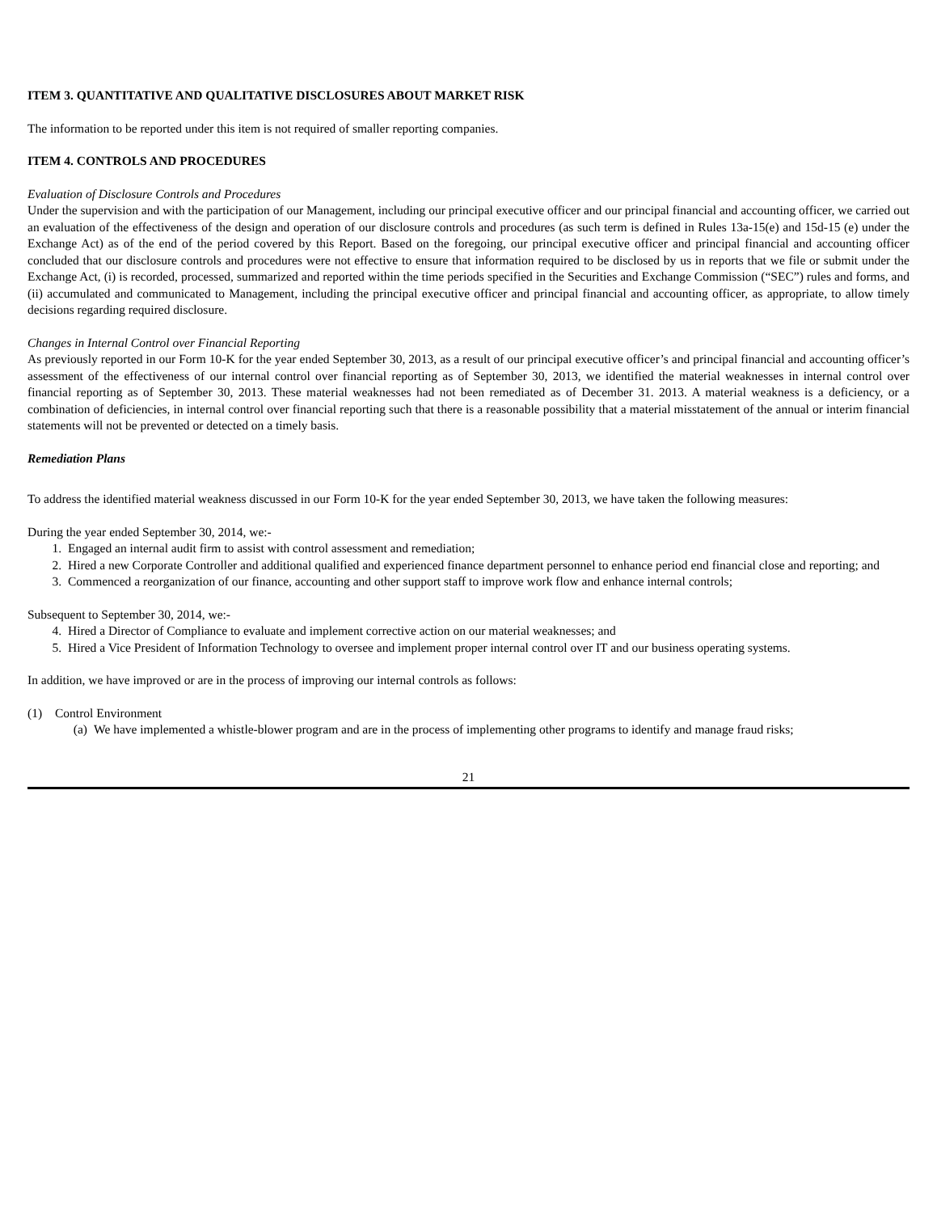ITEM 3. QUANTITATIVE AND QUALITATIVE DISCLOSURES ABOUT MARKET RISK
The information to be reported under this item is not required of smaller reporting companies.
ITEM 4. CONTROLS AND PROCEDURES
Evaluation of Disclosure Controls and Procedures
Under the supervision and with the participation of our Management, including our principal executive officer and our principal financial and accounting officer, we carried out an evaluation of the effectiveness of the design and operation of our disclosure controls and procedures (as such term is defined in Rules 13a-15(e) and 15d-15 (e) under the Exchange Act) as of the end of the period covered by this Report. Based on the foregoing, our principal executive officer and principal financial and accounting officer concluded that our disclosure controls and procedures were not effective to ensure that information required to be disclosed by us in reports that we file or submit under the Exchange Act, (i) is recorded, processed, summarized and reported within the time periods specified in the Securities and Exchange Commission (“SEC”) rules and forms, and (ii) accumulated and communicated to Management, including the principal executive officer and principal financial and accounting officer, as appropriate, to allow timely decisions regarding required disclosure.
Changes in Internal Control over Financial Reporting
As previously reported in our Form 10-K for the year ended September 30, 2013, as a result of our principal executive officer’s and principal financial and accounting officer’s assessment of the effectiveness of our internal control over financial reporting as of September 30, 2013, we identified the material weaknesses in internal control over financial reporting as of September 30, 2013. These material weaknesses had not been remediated as of December 31. 2013. A material weakness is a deficiency, or a combination of deficiencies, in internal control over financial reporting such that there is a reasonable possibility that a material misstatement of the annual or interim financial statements will not be prevented or detected on a timely basis.
Remediation Plans
To address the identified material weakness discussed in our Form 10-K for the year ended September 30, 2013, we have taken the following measures:
During the year ended September 30, 2014, we:-
1. Engaged an internal audit firm to assist with control assessment and remediation;
2. Hired a new Corporate Controller and additional qualified and experienced finance department personnel to enhance period end financial close and reporting; and
3. Commenced a reorganization of our finance, accounting and other support staff to improve work flow and enhance internal controls;
Subsequent to September 30, 2014, we:-
4. Hired a Director of Compliance to evaluate and implement corrective action on our material weaknesses; and
5. Hired a Vice President of Information Technology to oversee and implement proper internal control over IT and our business operating systems.
In addition, we have improved or are in the process of improving our internal controls as follows:
(1) Control Environment
(a) We have implemented a whistle-blower program and are in the process of implementing other programs to identify and manage fraud risks;
21